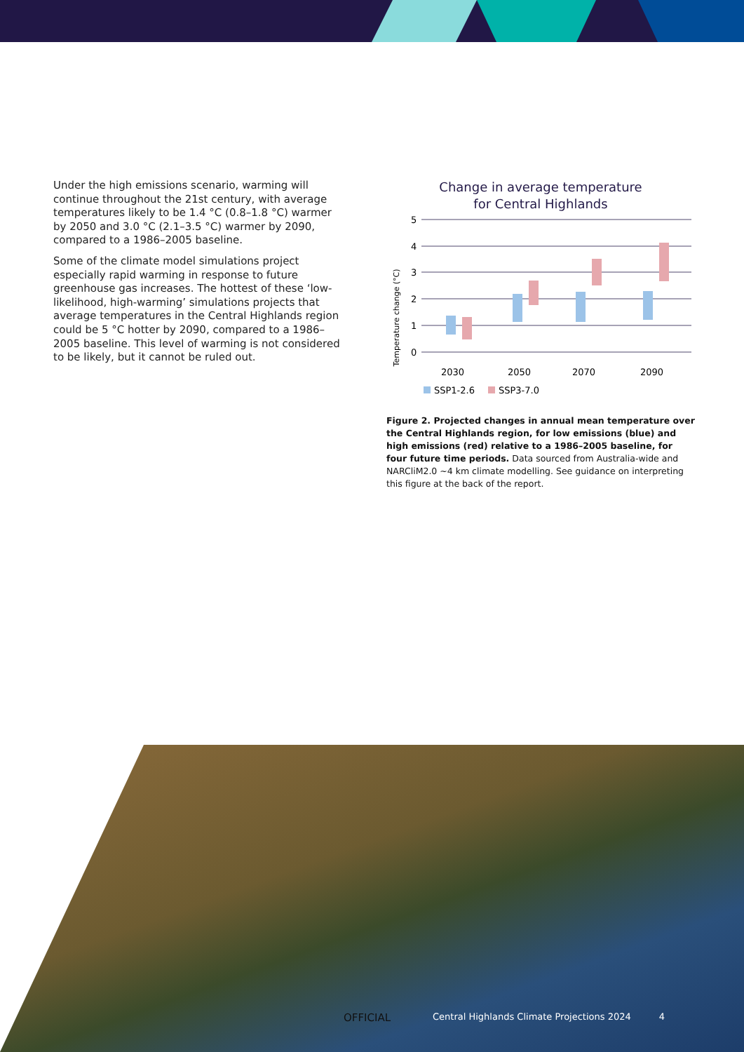Under the high emissions scenario, warming will continue throughout the 21st century, with average temperatures likely to be 1.4 °C (0.8–1.8 °C) warmer by 2050 and 3.0 °C (2.1–3.5 °C) warmer by 2090, compared to a 1986–2005 baseline.
Some of the climate model simulations project especially rapid warming in response to future greenhouse gas increases. The hottest of these ‘low-likelihood, high-warming’ simulations projects that average temperatures in the Central Highlands region could be 5 °C hotter by 2090, compared to a 1986–2005 baseline. This level of warming is not considered to be likely, but it cannot be ruled out.
Change in average temperature
for Central Highlands
Temperature change (°C)
5
4
3
2
1
0
2030
2050
2070
2090
SSP1-2.6
SSP3-7.0
Figure 2. Projected changes in annual mean temperature over the Central Highlands region, for low emissions (blue) and high emissions (red) relative to a 1986–2005 baseline, for four future time periods. Data sourced from Australia-wide and NARCliM2.0 ~4 km climate modelling. See guidance on interpreting this figure at the back of the report.
OFFICIAL Central Highlands Climate Projections 2024 4